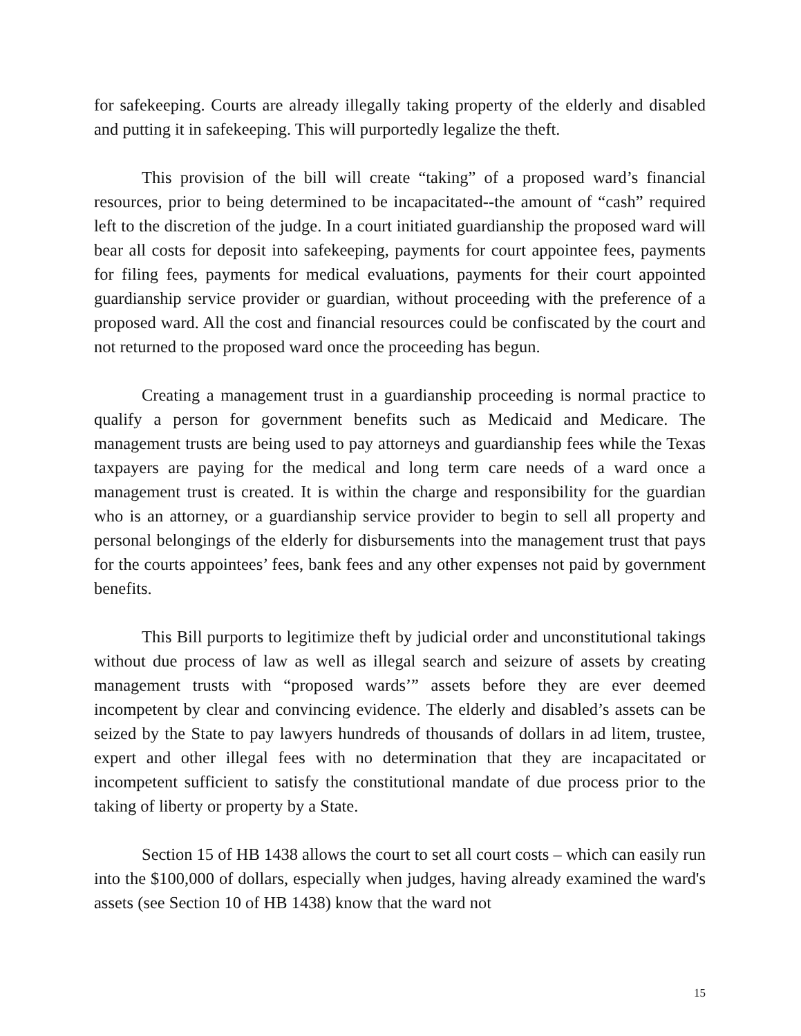for safekeeping. Courts are already illegally taking property of the elderly and disabled and putting it in safekeeping. This will purportedly legalize the theft.
This provision of the bill will create “taking” of a proposed ward’s financial resources, prior to being determined to be incapacitated--the amount of “cash” required left to the discretion of the judge. In a court initiated guardianship the proposed ward will bear all costs for deposit into safekeeping, payments for court appointee fees, payments for filing fees, payments for medical evaluations, payments for their court appointed guardianship service provider or guardian, without proceeding with the preference of a proposed ward. All the cost and financial resources could be confiscated by the court and not returned to the proposed ward once the proceeding has begun.
Creating a management trust in a guardianship proceeding is normal practice to qualify a person for government benefits such as Medicaid and Medicare. The management trusts are being used to pay attorneys and guardianship fees while the Texas taxpayers are paying for the medical and long term care needs of a ward once a management trust is created. It is within the charge and responsibility for the guardian who is an attorney, or a guardianship service provider to begin to sell all property and personal belongings of the elderly for disbursements into the management trust that pays for the courts appointees’ fees, bank fees and any other expenses not paid by government benefits.
This Bill purports to legitimize theft by judicial order and unconstitutional takings without due process of law as well as illegal search and seizure of assets by creating management trusts with “proposed wards’” assets before they are ever deemed incompetent by clear and convincing evidence. The elderly and disabled’s assets can be seized by the State to pay lawyers hundreds of thousands of dollars in ad litem, trustee, expert and other illegal fees with no determination that they are incapacitated or incompetent sufficient to satisfy the constitutional mandate of due process prior to the taking of liberty or property by a State.
Section 15 of HB 1438 allows the court to set all court costs – which can easily run into the $100,000 of dollars, especially when judges, having already examined the ward's assets (see Section 10 of HB 1438) know that the ward not
15